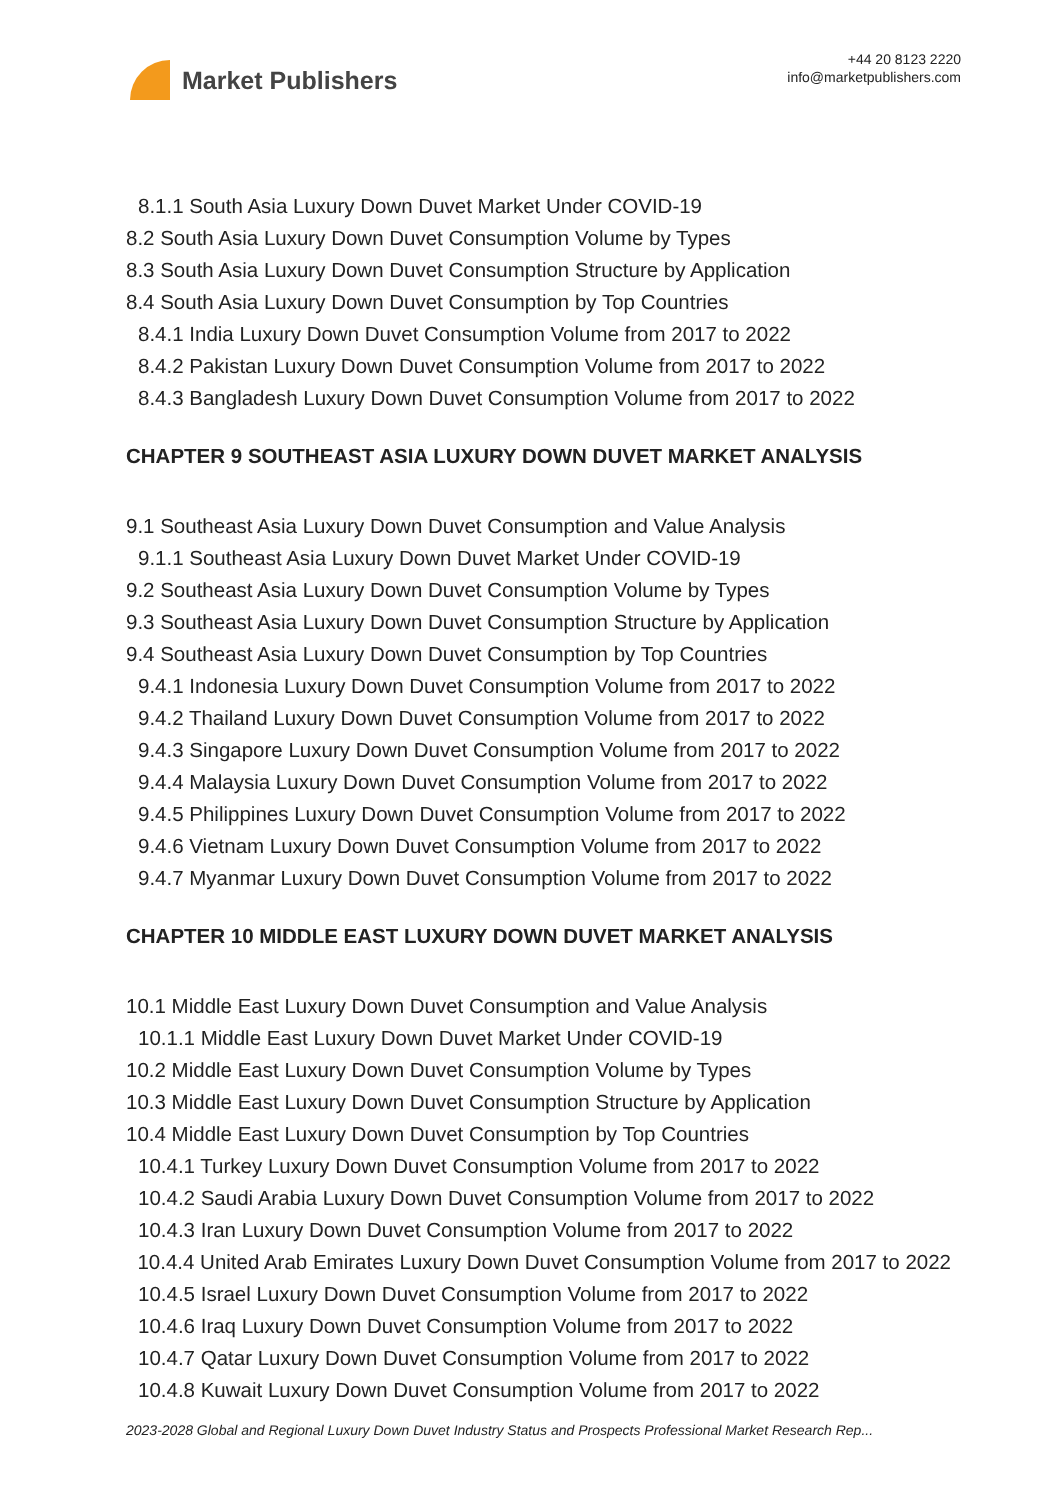Market Publishers
+44 20 8123 2220
info@marketpublishers.com
8.1.1 South Asia Luxury Down Duvet Market Under COVID-19
8.2 South Asia Luxury Down Duvet Consumption Volume by Types
8.3 South Asia Luxury Down Duvet Consumption Structure by Application
8.4 South Asia Luxury Down Duvet Consumption by Top Countries
8.4.1 India Luxury Down Duvet Consumption Volume from 2017 to 2022
8.4.2 Pakistan Luxury Down Duvet Consumption Volume from 2017 to 2022
8.4.3 Bangladesh Luxury Down Duvet Consumption Volume from 2017 to 2022
CHAPTER 9 SOUTHEAST ASIA LUXURY DOWN DUVET MARKET ANALYSIS
9.1 Southeast Asia Luxury Down Duvet Consumption and Value Analysis
9.1.1 Southeast Asia Luxury Down Duvet Market Under COVID-19
9.2 Southeast Asia Luxury Down Duvet Consumption Volume by Types
9.3 Southeast Asia Luxury Down Duvet Consumption Structure by Application
9.4 Southeast Asia Luxury Down Duvet Consumption by Top Countries
9.4.1 Indonesia Luxury Down Duvet Consumption Volume from 2017 to 2022
9.4.2 Thailand Luxury Down Duvet Consumption Volume from 2017 to 2022
9.4.3 Singapore Luxury Down Duvet Consumption Volume from 2017 to 2022
9.4.4 Malaysia Luxury Down Duvet Consumption Volume from 2017 to 2022
9.4.5 Philippines Luxury Down Duvet Consumption Volume from 2017 to 2022
9.4.6 Vietnam Luxury Down Duvet Consumption Volume from 2017 to 2022
9.4.7 Myanmar Luxury Down Duvet Consumption Volume from 2017 to 2022
CHAPTER 10 MIDDLE EAST LUXURY DOWN DUVET MARKET ANALYSIS
10.1 Middle East Luxury Down Duvet Consumption and Value Analysis
10.1.1 Middle East Luxury Down Duvet Market Under COVID-19
10.2 Middle East Luxury Down Duvet Consumption Volume by Types
10.3 Middle East Luxury Down Duvet Consumption Structure by Application
10.4 Middle East Luxury Down Duvet Consumption by Top Countries
10.4.1 Turkey Luxury Down Duvet Consumption Volume from 2017 to 2022
10.4.2 Saudi Arabia Luxury Down Duvet Consumption Volume from 2017 to 2022
10.4.3 Iran Luxury Down Duvet Consumption Volume from 2017 to 2022
10.4.4 United Arab Emirates Luxury Down Duvet Consumption Volume from 2017 to 2022
10.4.5 Israel Luxury Down Duvet Consumption Volume from 2017 to 2022
10.4.6 Iraq Luxury Down Duvet Consumption Volume from 2017 to 2022
10.4.7 Qatar Luxury Down Duvet Consumption Volume from 2017 to 2022
10.4.8 Kuwait Luxury Down Duvet Consumption Volume from 2017 to 2022
2023-2028 Global and Regional Luxury Down Duvet Industry Status and Prospects Professional Market Research Rep...